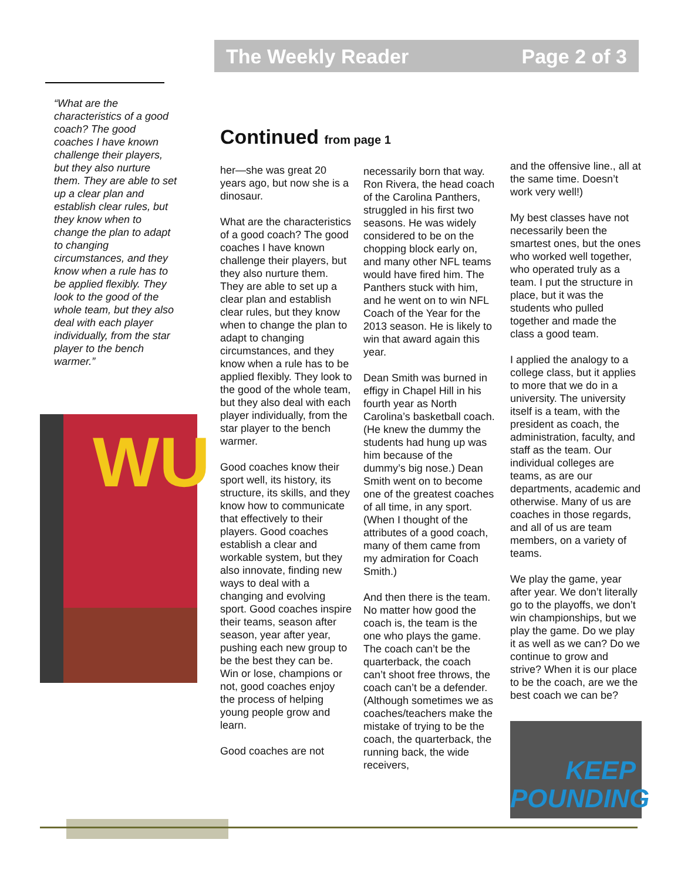The Weekly Reader Page 2 of 3
“What are the characteristics of a good coach? The good coaches I have known challenge their players, but they also nurture them. They are able to set up a clear plan and establish clear rules, but they know when to change the plan to adapt to changing circumstances, and they know when a rule has to be applied flexibly. They look to the good of the whole team, but they also deal with each player individually, from the star player to the bench warmer.”
WU
Continued from page 1
her—she was great 20 years ago, but now she is a dinosaur.
What are the characteristics of a good coach? The good coaches I have known challenge their players, but they also nurture them. They are able to set up a clear plan and establish clear rules, but they know when to change the plan to adapt to changing circumstances, and they know when a rule has to be applied flexibly. They look to the good of the whole team, but they also deal with each player individually, from the star player to the bench warmer.
Good coaches know their sport well, its history, its structure, its skills, and they know how to communicate that effectively to their players. Good coaches establish a clear and workable system, but they also innovate, finding new ways to deal with a changing and evolving sport. Good coaches inspire their teams, season after season, year after year, pushing each new group to be the best they can be. Win or lose, champions or not, good coaches enjoy the process of helping young people grow and learn.
Good coaches are not
necessarily born that way. Ron Rivera, the head coach of the Carolina Panthers, struggled in his first two seasons. He was widely considered to be on the chopping block early on, and many other NFL teams would have fired him. The Panthers stuck with him, and he went on to win NFL Coach of the Year for the 2013 season. He is likely to win that award again this year.
Dean Smith was burned in effigy in Chapel Hill in his fourth year as North Carolina’s basketball coach. (He knew the dummy the students had hung up was him because of the dummy’s big nose.) Dean Smith went on to become one of the greatest coaches of all time, in any sport. (When I thought of the attributes of a good coach, many of them came from my admiration for Coach Smith.)
And then there is the team. No matter how good the coach is, the team is the one who plays the game. The coach can’t be the quarterback, the coach can’t shoot free throws, the coach can’t be a defender. (Although sometimes we as coaches/teachers make the mistake of trying to be the coach, the quarterback, the running back, the wide receivers,
and the offensive line., all at the same time. Doesn’t work very well!)
My best classes have not necessarily been the smartest ones, but the ones who worked well together, who operated truly as a team. I put the structure in place, but it was the students who pulled together and made the class a good team.
I applied the analogy to a college class, but it applies to more that we do in a university. The university itself is a team, with the president as coach, the administration, faculty, and staff as the team. Our individual colleges are teams, as are our departments, academic and otherwise. Many of us are coaches in those regards, and all of us are team members, on a variety of teams.
We play the game, year after year. We don’t literally go to the playoffs, we don’t win championships, but we play the game. Do we play it as well as we can? Do we continue to grow and strive? When it is our place to be the coach, are we the best coach we can be?
KEEP
POUNDING